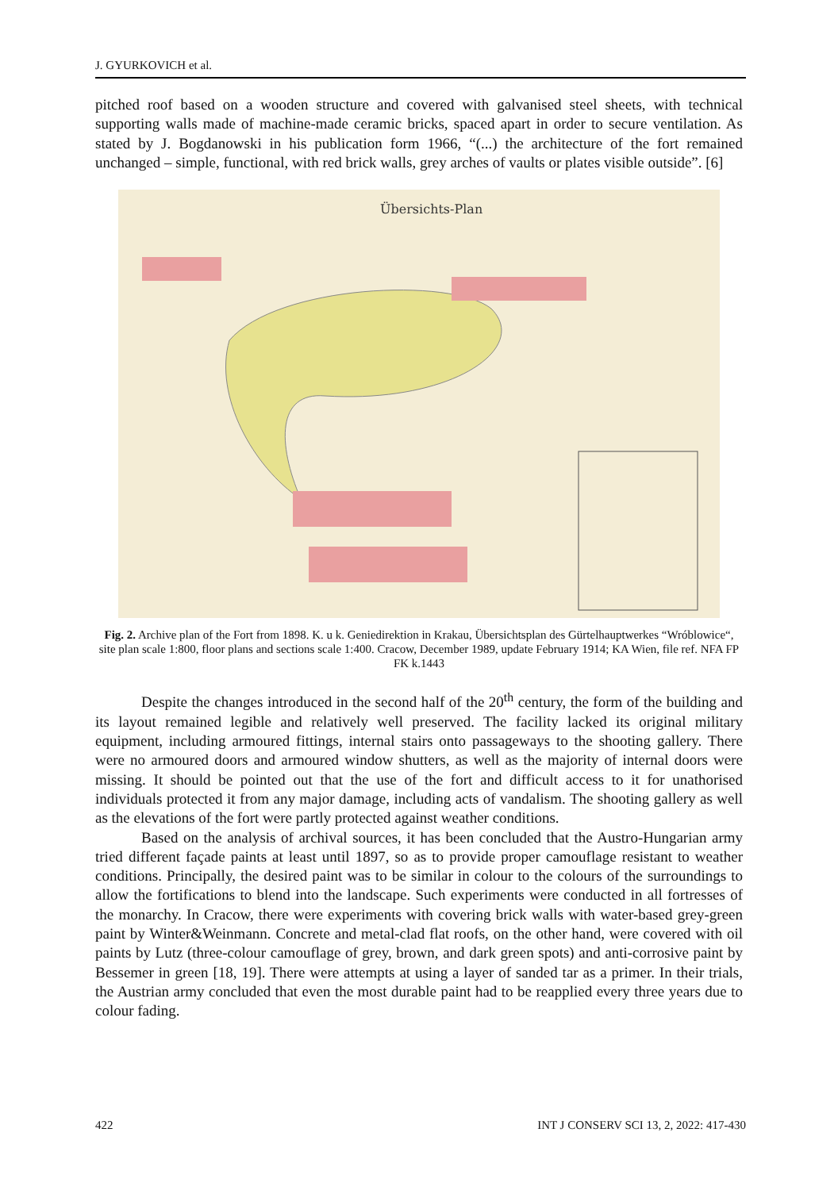J. GYURKOVICH et al.
pitched roof based on a wooden structure and covered with galvanised steel sheets, with technical supporting walls made of machine-made ceramic bricks, spaced apart in order to secure ventilation. As stated by J. Bogdanowski in his publication form 1966, “(...) the architecture of the fort remained unchanged – simple, functional, with red brick walls, grey arches of vaults or plates visible outside”. [6]
Übersichts-Plan
Fig. 2. Archive plan of the Fort from 1898. K. u k. Geniedirektion in Krakau, Übersichtsplan des Gürtelhauptwerkes “Wróblowice“, site plan scale 1:800, floor plans and sections scale 1:400. Cracow, December 1989, update February 1914; KA Wien, file ref. NFA FP FK k.1443
Despite the changes introduced in the second half of the 20<sup>th</sup> century, the form of the building and its layout remained legible and relatively well preserved. The facility lacked its original military equipment, including armoured fittings, internal stairs onto passageways to the shooting gallery. There were no armoured doors and armoured window shutters, as well as the majority of internal doors were missing. It should be pointed out that the use of the fort and difficult access to it for unathorised individuals protected it from any major damage, including acts of vandalism. The shooting gallery as well as the elevations of the fort were partly protected against weather conditions.
Based on the analysis of archival sources, it has been concluded that the Austro-Hungarian army tried different façade paints at least until 1897, so as to provide proper camouflage resistant to weather conditions. Principally, the desired paint was to be similar in colour to the colours of the surroundings to allow the fortifications to blend into the landscape. Such experiments were conducted in all fortresses of the monarchy. In Cracow, there were experiments with covering brick walls with water-based grey-green paint by Winter&Weinmann. Concrete and metal-clad flat roofs, on the other hand, were covered with oil paints by Lutz (three-colour camouflage of grey, brown, and dark green spots) and anti-corrosive paint by Bessemer in green [18, 19]. There were attempts at using a layer of sanded tar as a primer. In their trials, the Austrian army concluded that even the most durable paint had to be reapplied every three years due to colour fading.
422 INT J CONSERV SCI 13, 2, 2022: 417-430